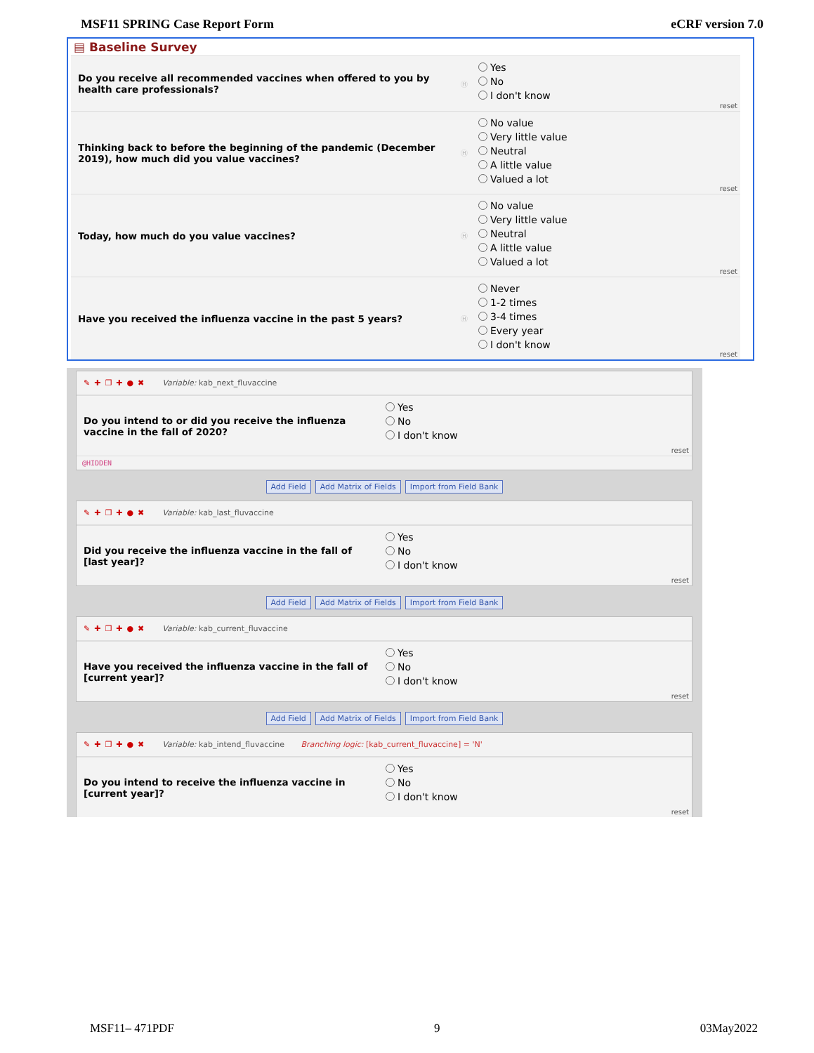MSF11 SPRING Case Report Form eCRF version 7.0
▤ Baseline Survey
Do you receive all recommended vaccines when offered to you by health care professionals?
Ⓗ
Yes
No
I don't know
reset
Thinking back to before the beginning of the pandemic (December 2019), how much did you value vaccines?
Ⓗ
No value
Very little value
Neutral
A little value
Valued a lot
reset
Today, how much do you value vaccines?
Ⓗ
No value
Very little value
Neutral
A little value
Valued a lot
reset
Have you received the influenza vaccine in the past 5 years?
Ⓗ
Never
1-2 times
3-4 times
Every year
I don't know
reset
✎✚❐✚●✖ Variable: kab_next_fluvaccine
Do you intend to or did you receive the influenza vaccine in the fall of 2020?
Yes
No
I don't know
reset
@HIDDEN
Add Field Add Matrix of Fields Import from Field Bank
✎✚❐✚●✖ Variable: kab_last_fluvaccine
Did you receive the influenza vaccine in the fall of [last year]?
Yes
No
I don't know
reset
Add Field Add Matrix of Fields Import from Field Bank
✎✚❐✚●✖ Variable: kab_current_fluvaccine
Have you received the influenza vaccine in the fall of [current year]?
Yes
No
I don't know
reset
Add Field Add Matrix of Fields Import from Field Bank
✎✚❐✚●✖ Variable: kab_intend_fluvaccine Branching logic: [kab_current_fluvaccine] = 'N'
Do you intend to receive the influenza vaccine in [current year]?
Yes
No
I don't know
reset
MSF11– 471PDF 9 03May2022